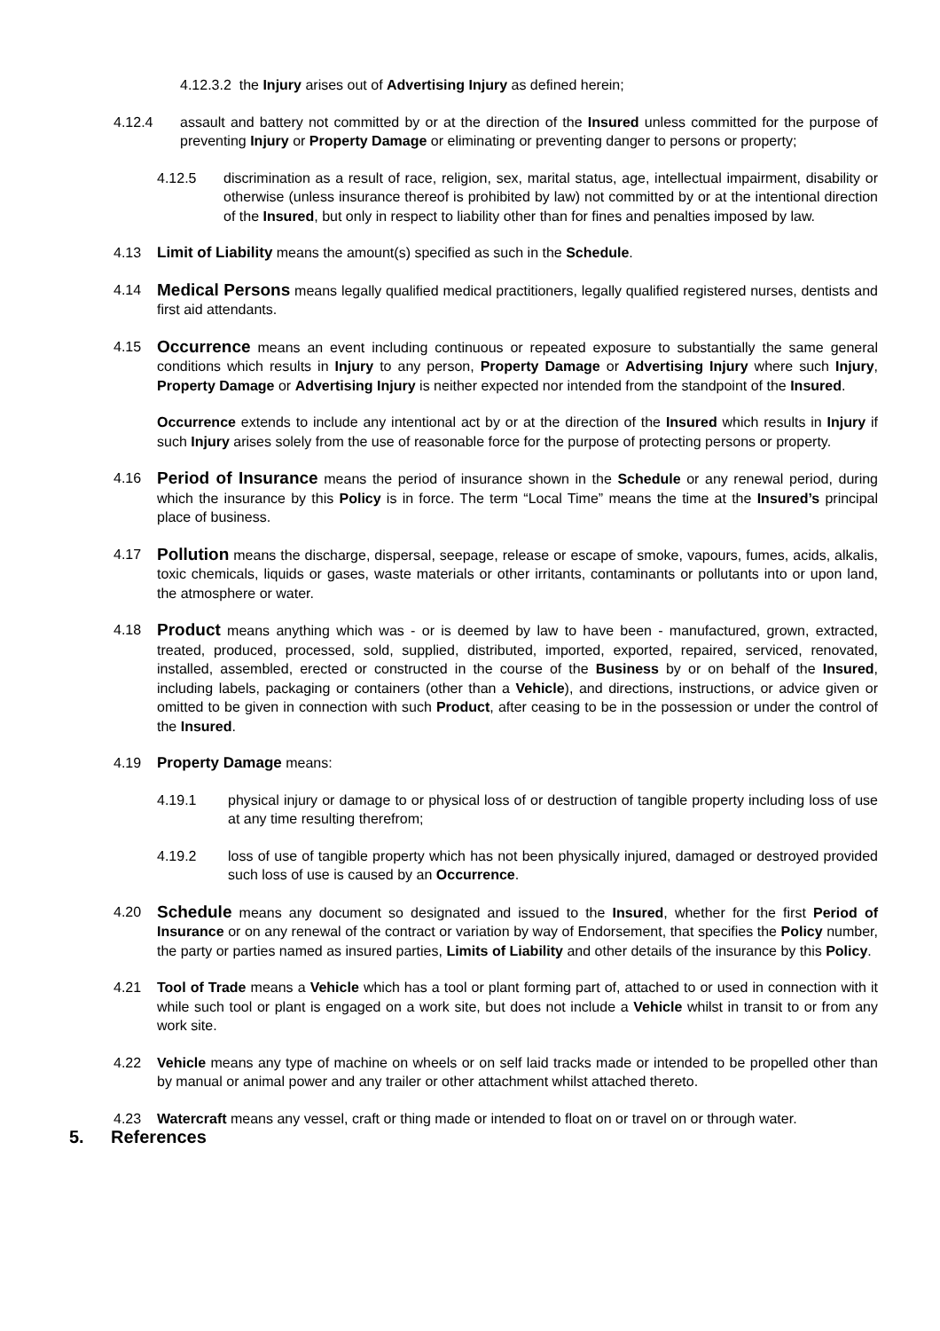4.12.3.2 the Injury arises out of Advertising Injury as defined herein;
4.12.4 assault and battery not committed by or at the direction of the Insured unless committed for the purpose of preventing Injury or Property Damage or eliminating or preventing danger to persons or property;
4.12.5 discrimination as a result of race, religion, sex, marital status, age, intellectual impairment, disability or otherwise (unless insurance thereof is prohibited by law) not committed by or at the intentional direction of the Insured, but only in respect to liability other than for fines and penalties imposed by law.
4.13 Limit of Liability means the amount(s) specified as such in the Schedule.
4.14
Medical Persons means legally qualified medical practitioners, legally qualified registered nurses, dentists and first aid attendants.
4.15
Occurrence means an event including continuous or repeated exposure to substantially the same general conditions which results in Injury to any person, Property Damage or Advertising Injury where such Injury, Property Damage or Advertising Injury is neither expected nor intended from the standpoint of the Insured.
Occurrence extends to include any intentional act by or at the direction of the Insured which results in Injury if such Injury arises solely from the use of reasonable force for the purpose of protecting persons or property.
4.16
Period of Insurance means the period of insurance shown in the Schedule or any renewal period, during which the insurance by this Policy is in force. The term “Local Time” means the time at the Insured’s principal place of business.
4.17
Pollution means the discharge, dispersal, seepage, release or escape of smoke, vapours, fumes, acids, alkalis, toxic chemicals, liquids or gases, waste materials or other irritants, contaminants or pollutants into or upon land, the atmosphere or water.
4.18
Product means anything which was - or is deemed by law to have been - manufactured, grown, extracted, treated, produced, processed, sold, supplied, distributed, imported, exported, repaired, serviced, renovated, installed, assembled, erected or constructed in the course of the Business by or on behalf of the Insured, including labels, packaging or containers (other than a Vehicle), and directions, instructions, or advice given or omitted to be given in connection with such Product, after ceasing to be in the possession or under the control of the Insured.
4.19 Property Damage means:
4.19.1 physical injury or damage to or physical loss of or destruction of tangible property including loss of use at any time resulting therefrom;
4.19.2 loss of use of tangible property which has not been physically injured, damaged or destroyed provided such loss of use is caused by an Occurrence.
4.20
Schedule means any document so designated and issued to the Insured, whether for the first Period of Insurance or on any renewal of the contract or variation by way of Endorsement, that specifies the Policy number, the party or parties named as insured parties, Limits of Liability and other details of the insurance by this Policy.
4.21 Tool of Trade means a Vehicle which has a tool or plant forming part of, attached to or used in connection with it while such tool or plant is engaged on a work site, but does not include a Vehicle whilst in transit to or from any work site.
4.22 Vehicle means any type of machine on wheels or on self laid tracks made or intended to be propelled other than by manual or animal power and any trailer or other attachment whilst attached thereto.
4.23 Watercraft means any vessel, craft or thing made or intended to float on or travel on or through water.
5. References